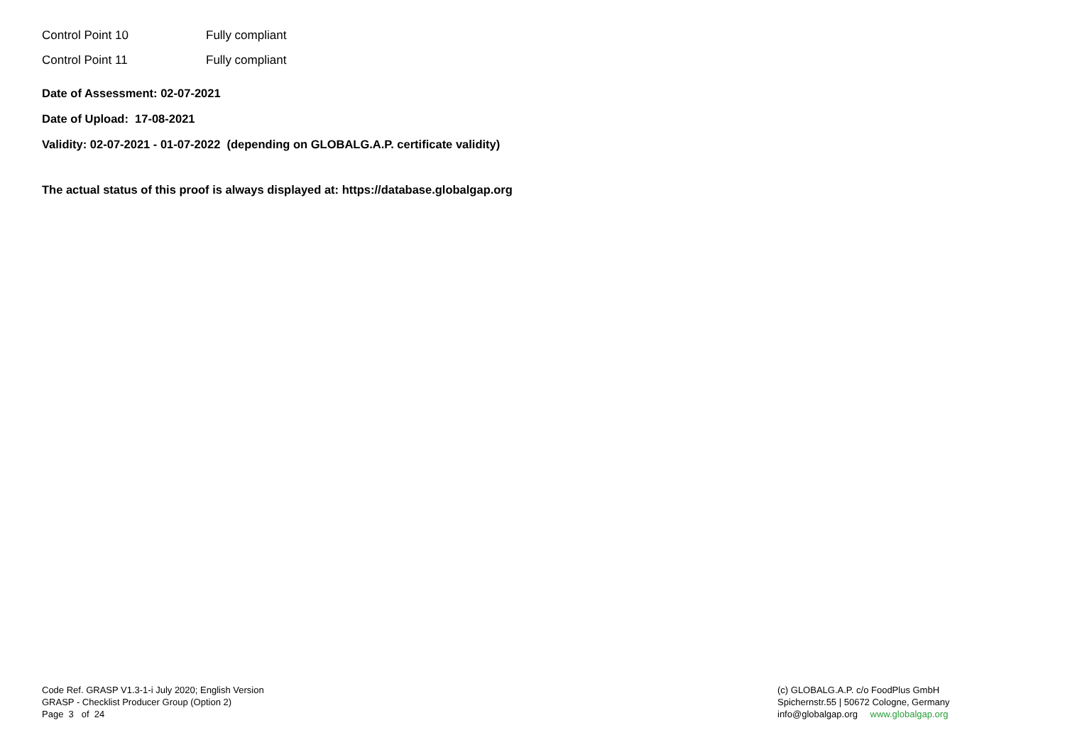| Control Point 10 | Fully compliant |
| Control Point 11 | Fully compliant |
Date of Assessment: 02-07-2021
Date of Upload: 17-08-2021
Validity: 02-07-2021 - 01-07-2022 (depending on GLOBALG.A.P. certificate validity)
The actual status of this proof is always displayed at: https://database.globalgap.org
Code Ref. GRASP V1.3-1-i July 2020; English Version
GRASP - Checklist Producer Group (Option 2)
Page 3 of 24
(c) GLOBALG.A.P. c/o FoodPlus GmbH
Spichernstr.55 | 50672 Cologne, Germany
info@globalgap.org www.globalgap.org